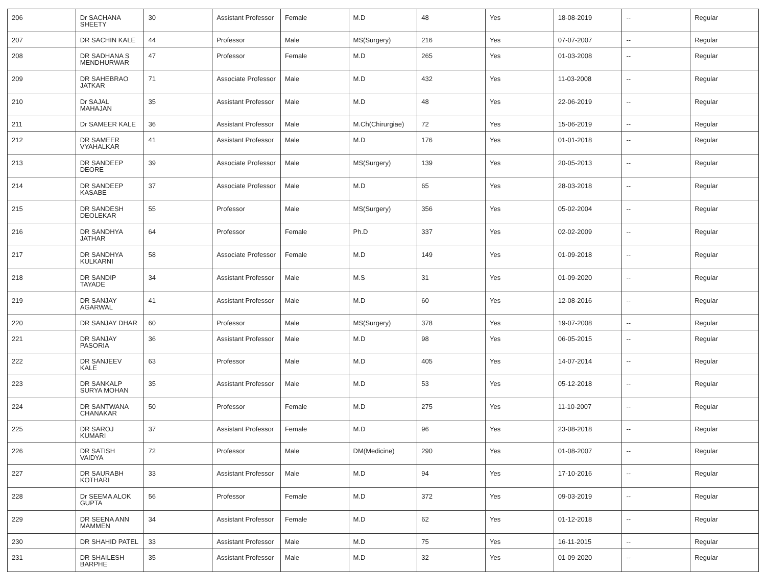| 206 | Dr SACHANA SHEETY | 30 | Assistant Professor | Female | M.D | 48 | Yes | 18-08-2019 | -- | Regular |
| 207 | DR SACHIN KALE | 44 | Professor | Male | MS(Surgery) | 216 | Yes | 07-07-2007 | -- | Regular |
| 208 | DR SADHANA S MENDHURWAR | 47 | Professor | Female | M.D | 265 | Yes | 01-03-2008 | -- | Regular |
| 209 | DR SAHEBRAO JATKAR | 71 | Associate Professor | Male | M.D | 432 | Yes | 11-03-2008 | -- | Regular |
| 210 | Dr SAJAL MAHAJAN | 35 | Assistant Professor | Male | M.D | 48 | Yes | 22-06-2019 | -- | Regular |
| 211 | Dr SAMEER KALE | 36 | Assistant Professor | Male | M.Ch(Chirurgiae) | 72 | Yes | 15-06-2019 | -- | Regular |
| 212 | DR SAMEER VYAHALKAR | 41 | Assistant Professor | Male | M.D | 176 | Yes | 01-01-2018 | -- | Regular |
| 213 | DR SANDEEP DEORE | 39 | Associate Professor | Male | MS(Surgery) | 139 | Yes | 20-05-2013 | -- | Regular |
| 214 | DR SANDEEP KASABE | 37 | Associate Professor | Male | M.D | 65 | Yes | 28-03-2018 | -- | Regular |
| 215 | DR SANDESH DEOLEKAR | 55 | Professor | Male | MS(Surgery) | 356 | Yes | 05-02-2004 | -- | Regular |
| 216 | DR SANDHYA JATHAR | 64 | Professor | Female | Ph.D | 337 | Yes | 02-02-2009 | -- | Regular |
| 217 | DR SANDHYA KULKARNI | 58 | Associate Professor | Female | M.D | 149 | Yes | 01-09-2018 | -- | Regular |
| 218 | DR SANDIP TAYADE | 34 | Assistant Professor | Male | M.S | 31 | Yes | 01-09-2020 | -- | Regular |
| 219 | DR SANJAY AGARWAL | 41 | Assistant Professor | Male | M.D | 60 | Yes | 12-08-2016 | -- | Regular |
| 220 | DR SANJAY DHAR | 60 | Professor | Male | MS(Surgery) | 378 | Yes | 19-07-2008 | -- | Regular |
| 221 | DR SANJAY PASORIA | 36 | Assistant Professor | Male | M.D | 98 | Yes | 06-05-2015 | -- | Regular |
| 222 | DR SANJEEV KALE | 63 | Professor | Male | M.D | 405 | Yes | 14-07-2014 | -- | Regular |
| 223 | DR SANKALP SURYA MOHAN | 35 | Assistant Professor | Male | M.D | 53 | Yes | 05-12-2018 | -- | Regular |
| 224 | DR SANTWANA CHANAKAR | 50 | Professor | Female | M.D | 275 | Yes | 11-10-2007 | -- | Regular |
| 225 | DR SAROJ KUMARI | 37 | Assistant Professor | Female | M.D | 96 | Yes | 23-08-2018 | -- | Regular |
| 226 | DR SATISH VAIDYA | 72 | Professor | Male | DM(Medicine) | 290 | Yes | 01-08-2007 | -- | Regular |
| 227 | DR SAURABH KOTHARI | 33 | Assistant Professor | Male | M.D | 94 | Yes | 17-10-2016 | -- | Regular |
| 228 | Dr SEEMA ALOK GUPTA | 56 | Professor | Female | M.D | 372 | Yes | 09-03-2019 | -- | Regular |
| 229 | DR SEENA ANN MAMMEN | 34 | Assistant Professor | Female | M.D | 62 | Yes | 01-12-2018 | -- | Regular |
| 230 | DR SHAHID PATEL | 33 | Assistant Professor | Male | M.D | 75 | Yes | 16-11-2015 | -- | Regular |
| 231 | DR SHAILESH BARPHE | 35 | Assistant Professor | Male | M.D | 32 | Yes | 01-09-2020 | -- | Regular |